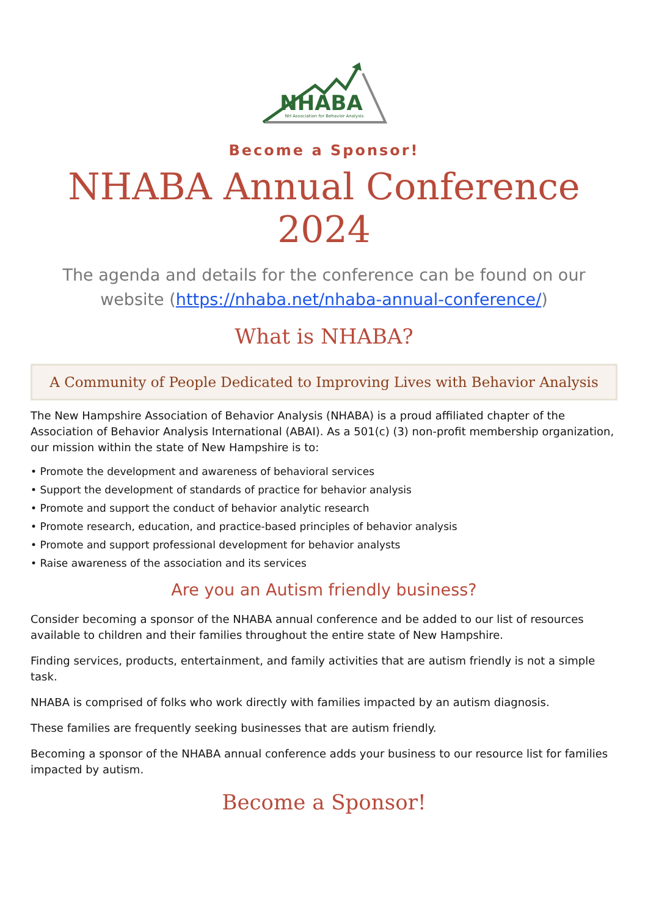NHABA
NH Association for Behavior Analysis
Become a Sponsor!
NHABA Annual Conference 2024
The agenda and details for the conference can be found on our website (https://nhaba.net/nhaba-annual-conference/)
What is NHABA?
A Community of People Dedicated to Improving Lives with Behavior Analysis
The New Hampshire Association of Behavior Analysis (NHABA) is a proud affiliated chapter of the Association of Behavior Analysis International (ABAI). As a 501(c) (3) non-profit membership organization, our mission within the state of New Hampshire is to:
• Promote the development and awareness of behavioral services
• Support the development of standards of practice for behavior analysis
• Promote and support the conduct of behavior analytic research
• Promote research, education, and practice-based principles of behavior analysis
• Promote and support professional development for behavior analysts
• Raise awareness of the association and its services
Are you an Autism friendly business?
Consider becoming a sponsor of the NHABA annual conference and be added to our list of resources available to children and their families throughout the entire state of New Hampshire.
Finding services, products, entertainment, and family activities that are autism friendly is not a simple task.
NHABA is comprised of folks who work directly with families impacted by an autism diagnosis.
These families are frequently seeking businesses that are autism friendly.
Becoming a sponsor of the NHABA annual conference adds your business to our resource list for families impacted by autism.
Become a Sponsor!